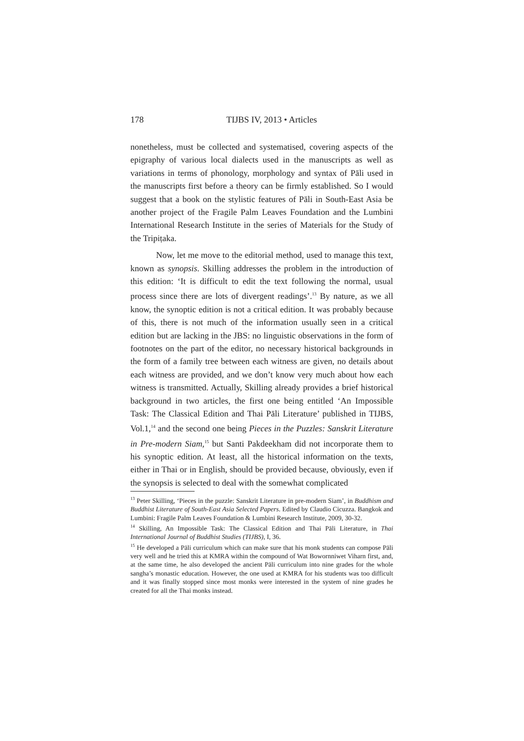178
TIJBS IV, 2013 • Articles
nonetheless, must be collected and systematised, covering aspects of the epigraphy of various local dialects used in the manuscripts as well as variations in terms of phonology, morphology and syntax of Pāli used in the manuscripts first before a theory can be firmly established. So I would suggest that a book on the stylistic features of Pāli in South-East Asia be another project of the Fragile Palm Leaves Foundation and the Lumbini International Research Institute in the series of Materials for the Study of the Tripiṭaka.
Now, let me move to the editorial method, used to manage this text, known as synopsis. Skilling addresses the problem in the introduction of this edition: ‘It is difficult to edit the text following the normal, usual process since there are lots of divergent readings’.<sup>13</sup> By nature, as we all know, the synoptic edition is not a critical edition. It was probably because of this, there is not much of the information usually seen in a critical edition but are lacking in the JBS: no linguistic observations in the form of footnotes on the part of the editor, no necessary historical backgrounds in the form of a family tree between each witness are given, no details about each witness are provided, and we don’t know very much about how each witness is transmitted. Actually, Skilling already provides a brief historical background in two articles, the first one being entitled ‘An Impossible Task: The Classical Edition and Thai Pāli Literature’ published in TIJBS, Vol.1,<sup>14</sup> and the second one being Pieces in the Puzzles: Sanskrit Literature in Pre-modern Siam,<sup>15</sup> but Santi Pakdeekham did not incorporate them to his synoptic edition. At least, all the historical information on the texts, either in Thai or in English, should be provided because, obviously, even if the synopsis is selected to deal with the somewhat complicated
<sup>13</sup> Peter Skilling, ‘Pieces in the puzzle: Sanskrit Literature in pre-modern Siam’, in Buddhism and Buddhist Literature of South-East Asia Selected Papers. Edited by Claudio Cicuzza. Bangkok and Lumbini: Fragile Palm Leaves Foundation & Lumbini Research Institute, 2009, 30-32.
<sup>14</sup> Skilling, An Impossible Task: The Classical Edition and Thai Pāli Literature, in Thai International Journal of Buddhist Studies (TIJBS), I, 36.
<sup>15</sup> He developed a Pāli curriculum which can make sure that his monk students can compose Pāli very well and he tried this at KMRA within the compound of Wat Bowornniwet Viharn first, and, at the same time, he also developed the ancient Pāli curriculum into nine grades for the whole sangha’s monastic education. However, the one used at KMRA for his students was too difficult and it was finally stopped since most monks were interested in the system of nine grades he created for all the Thai monks instead.